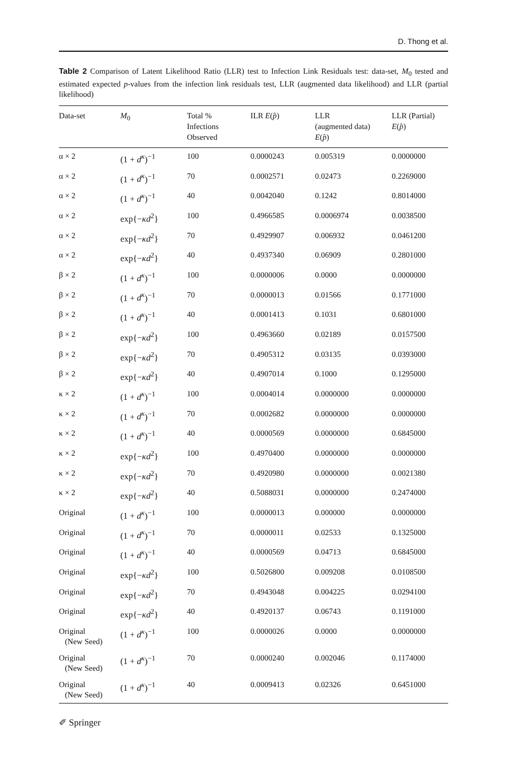D. Thong et al.
Table 2 Comparison of Latent Likelihood Ratio (LLR) test to Infection Link Residuals test: data-set, M<sub>0</sub> tested and estimated expected p-values from the infection link residuals test, LLR (augmented data likelihood) and LLR (partial likelihood)
| Data-set | M<sub>0</sub> | Total % Infections Observed | ILR E ( p̂ ) | LLR (augmented data) E ( p̂ ) | LLR (Partial) E ( p̂ ) |
| --- | --- | --- | --- | --- | --- |
| α × 2 | (1 + d<sup>κ</sup> )<sup>−1</sup> | 100 | 0.0000243 | 0.005319 | 0.0000000 |
| α × 2 | (1 + d<sup>κ</sup> )<sup>−1</sup> | 70 | 0.0002571 | 0.02473 | 0.2269000 |
| α × 2 | (1 + d<sup>κ</sup> )<sup>−1</sup> | 40 | 0.0042040 | 0.1242 | 0.8014000 |
| α × 2 | exp{− κd<sup>2</sup>} | 100 | 0.4966585 | 0.0006974 | 0.0038500 |
| α × 2 | exp{− κd<sup>2</sup>} | 70 | 0.4929907 | 0.006932 | 0.0461200 |
| α × 2 | exp{− κd<sup>2</sup>} | 40 | 0.4937340 | 0.06909 | 0.2801000 |
| β × 2 | (1 + d<sup>κ</sup> )<sup>−1</sup> | 100 | 0.0000006 | 0.0000 | 0.0000000 |
| β × 2 | (1 + d<sup>κ</sup> )<sup>−1</sup> | 70 | 0.0000013 | 0.01566 | 0.1771000 |
| β × 2 | (1 + d<sup>κ</sup> )<sup>−1</sup> | 40 | 0.0001413 | 0.1031 | 0.6801000 |
| β × 2 | exp{− κd<sup>2</sup>} | 100 | 0.4963660 | 0.02189 | 0.0157500 |
| β × 2 | exp{− κd<sup>2</sup>} | 70 | 0.4905312 | 0.03135 | 0.0393000 |
| β × 2 | exp{− κd<sup>2</sup>} | 40 | 0.4907014 | 0.1000 | 0.1295000 |
| κ × 2 | (1 + d<sup>κ</sup> )<sup>−1</sup> | 100 | 0.0004014 | 0.0000000 | 0.0000000 |
| κ × 2 | (1 + d<sup>κ</sup> )<sup>−1</sup> | 70 | 0.0002682 | 0.0000000 | 0.0000000 |
| κ × 2 | (1 + d<sup>κ</sup> )<sup>−1</sup> | 40 | 0.0000569 | 0.0000000 | 0.6845000 |
| κ × 2 | exp{− κd<sup>2</sup>} | 100 | 0.4970400 | 0.0000000 | 0.0000000 |
| κ × 2 | exp{− κd<sup>2</sup>} | 70 | 0.4920980 | 0.0000000 | 0.0021380 |
| κ × 2 | exp{− κd<sup>2</sup>} | 40 | 0.5088031 | 0.0000000 | 0.2474000 |
| Original | (1 + d<sup>κ</sup> )<sup>−1</sup> | 100 | 0.0000013 | 0.000000 | 0.0000000 |
| Original | (1 + d<sup>κ</sup> )<sup>−1</sup> | 70 | 0.0000011 | 0.02533 | 0.1325000 |
| Original | (1 + d<sup>κ</sup> )<sup>−1</sup> | 40 | 0.0000569 | 0.04713 | 0.6845000 |
| Original | exp{− κd<sup>2</sup>} | 100 | 0.5026800 | 0.009208 | 0.0108500 |
| Original | exp{− κd<sup>2</sup>} | 70 | 0.4943048 | 0.004225 | 0.0294100 |
| Original | exp{− κd<sup>2</sup>} | 40 | 0.4920137 | 0.06743 | 0.1191000 |
| Original (New Seed) | (1 + d<sup>κ</sup> )<sup>−1</sup> | 100 | 0.0000026 | 0.0000 | 0.0000000 |
| Original (New Seed) | (1 + d<sup>κ</sup> )<sup>−1</sup> | 70 | 0.0000240 | 0.002046 | 0.1174000 |
| Original (New Seed) | (1 + d<sup>κ</sup> )<sup>−1</sup> | 40 | 0.0009413 | 0.02326 | 0.6451000 |
✐ Springer